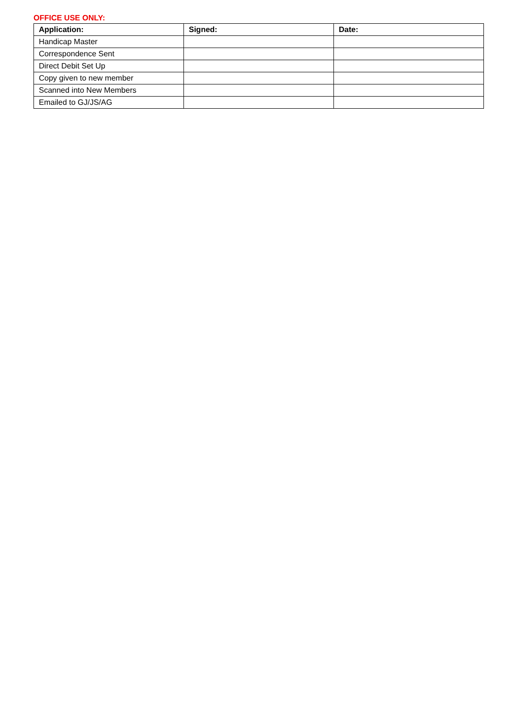OFFICE USE ONLY:
| Application: | Signed: | Date: |
| --- | --- | --- |
| Handicap Master | | |
| Correspondence Sent | | |
| Direct Debit Set Up | | |
| Copy given to new member | | |
| Scanned into New Members | | |
| Emailed to GJ/JS/AG | | |